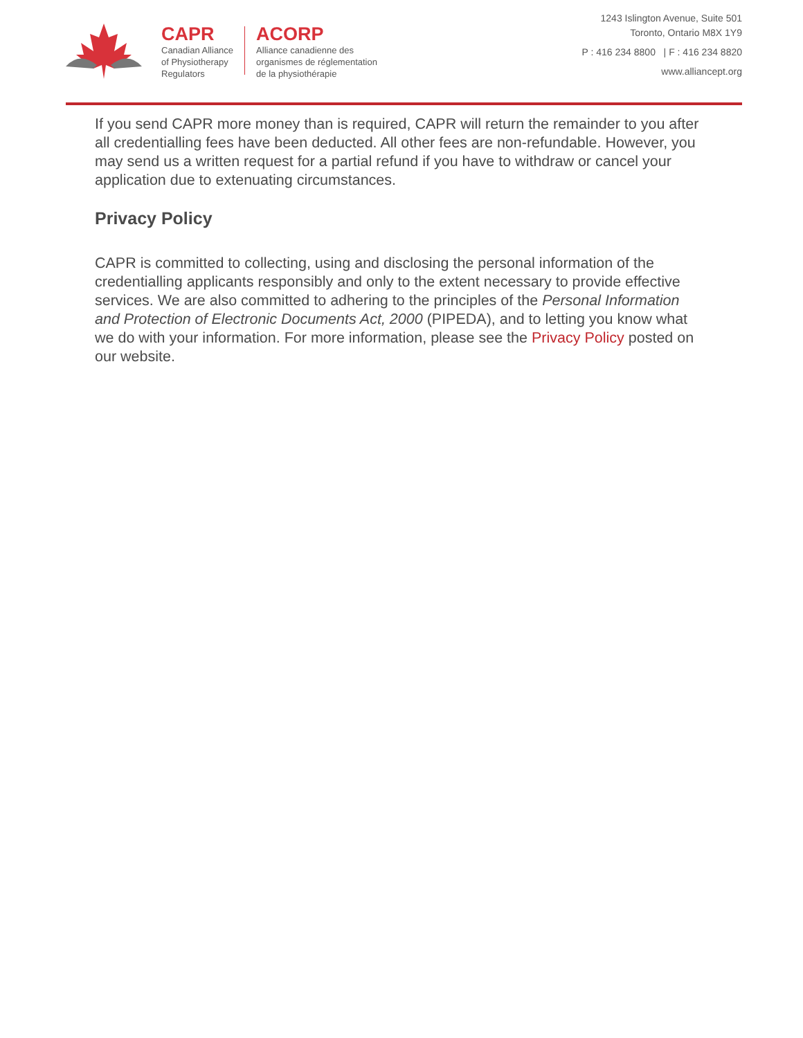CAPR
Canadian Alliance
of Physiotherapy
Regulators
ACORP
Alliance canadienne des
organismes de réglementation
de la physiothérapie
1243 Islington Avenue, Suite 501
Toronto, Ontario M8X 1Y9
P : 416 234 8800 | F : 416 234 8820
www.alliancept.org
If you send CAPR more money than is required, CAPR will return the remainder to you after all credentialling fees have been deducted. All other fees are non-refundable. However, you may send us a written request for a partial refund if you have to withdraw or cancel your application due to extenuating circumstances.
Privacy Policy
CAPR is committed to collecting, using and disclosing the personal information of the credentialling applicants responsibly and only to the extent necessary to provide effective services. We are also committed to adhering to the principles of the Personal Information and Protection of Electronic Documents Act, 2000 (PIPEDA), and to letting you know what we do with your information. For more information, please see the Privacy Policy posted on our website.